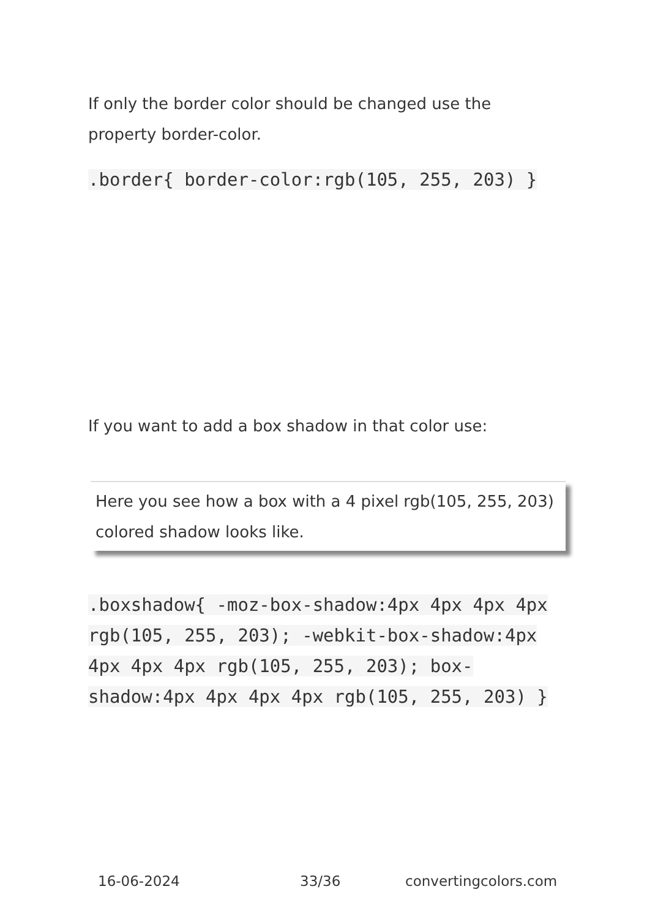If only the border color should be changed use the property border-color.
.border{ border-color:rgb(105, 255, 203) }
If you want to add a box shadow in that color use:
Here you see how a box with a 4 pixel rgb(105, 255, 203) colored shadow looks like.
.boxshadow{ -moz-box-shadow:4px 4px 4px 4px rgb(105, 255, 203); -webkit-box-shadow:4px 4px 4px 4px rgb(105, 255, 203); box-shadow:4px 4px 4px 4px rgb(105, 255, 203) }
16-06-2024 33/36 convertingcolors.com